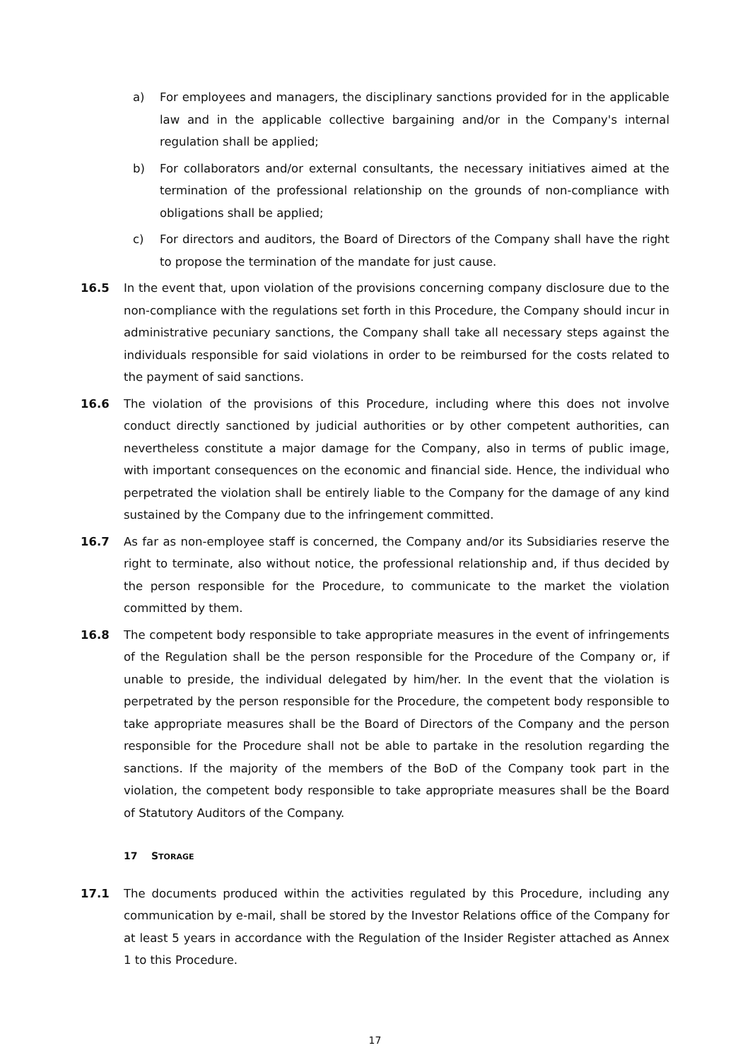a) For employees and managers, the disciplinary sanctions provided for in the applicable law and in the applicable collective bargaining and/or in the Company's internal regulation shall be applied;
b) For collaborators and/or external consultants, the necessary initiatives aimed at the termination of the professional relationship on the grounds of non-compliance with obligations shall be applied;
c) For directors and auditors, the Board of Directors of the Company shall have the right to propose the termination of the mandate for just cause.
16.5 In the event that, upon violation of the provisions concerning company disclosure due to the non-compliance with the regulations set forth in this Procedure, the Company should incur in administrative pecuniary sanctions, the Company shall take all necessary steps against the individuals responsible for said violations in order to be reimbursed for the costs related to the payment of said sanctions.
16.6 The violation of the provisions of this Procedure, including where this does not involve conduct directly sanctioned by judicial authorities or by other competent authorities, can nevertheless constitute a major damage for the Company, also in terms of public image, with important consequences on the economic and financial side. Hence, the individual who perpetrated the violation shall be entirely liable to the Company for the damage of any kind sustained by the Company due to the infringement committed.
16.7 As far as non-employee staff is concerned, the Company and/or its Subsidiaries reserve the right to terminate, also without notice, the professional relationship and, if thus decided by the person responsible for the Procedure, to communicate to the market the violation committed by them.
16.8 The competent body responsible to take appropriate measures in the event of infringements of the Regulation shall be the person responsible for the Procedure of the Company or, if unable to preside, the individual delegated by him/her. In the event that the violation is perpetrated by the person responsible for the Procedure, the competent body responsible to take appropriate measures shall be the Board of Directors of the Company and the person responsible for the Procedure shall not be able to partake in the resolution regarding the sanctions. If the majority of the members of the BoD of the Company took part in the violation, the competent body responsible to take appropriate measures shall be the Board of Statutory Auditors of the Company.
17 STORAGE
17.1 The documents produced within the activities regulated by this Procedure, including any communication by e-mail, shall be stored by the Investor Relations office of the Company for at least 5 years in accordance with the Regulation of the Insider Register attached as Annex 1 to this Procedure.
17